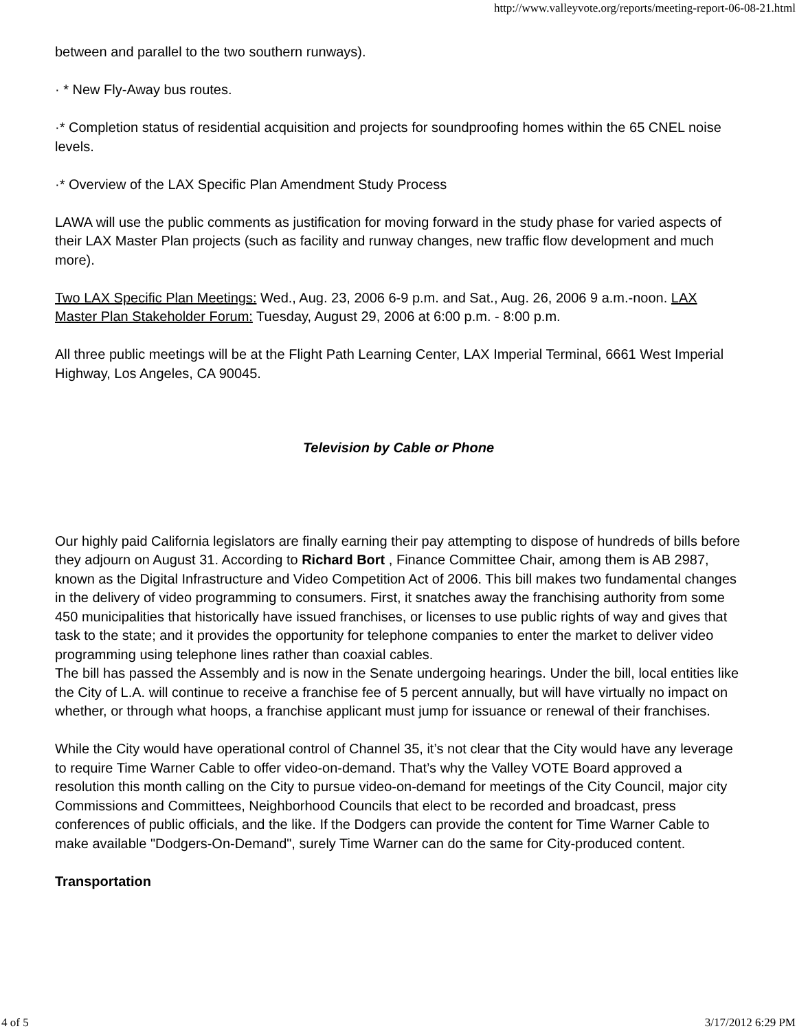http://www.valleyvote.org/reports/meeting-report-06-08-21.html
between and parallel to the two southern runways).
· * New Fly-Away bus routes.
·* Completion status of residential acquisition and projects for soundproofing homes within the 65 CNEL noise levels.
·* Overview of the LAX Specific Plan Amendment Study Process
LAWA will use the public comments as justification for moving forward in the study phase for varied aspects of their LAX Master Plan projects (such as facility and runway changes, new traffic flow development and much more).
Two LAX Specific Plan Meetings: Wed., Aug. 23, 2006 6-9 p.m. and Sat., Aug. 26, 2006 9 a.m.-noon. LAX Master Plan Stakeholder Forum: Tuesday, August 29, 2006 at 6:00 p.m. - 8:00 p.m.
All three public meetings will be at the Flight Path Learning Center, LAX Imperial Terminal, 6661 West Imperial Highway, Los Angeles, CA 90045.
Television by Cable or Phone
Our highly paid California legislators are finally earning their pay attempting to dispose of hundreds of bills before they adjourn on August 31. According to Richard Bort , Finance Committee Chair, among them is AB 2987, known as the Digital Infrastructure and Video Competition Act of 2006. This bill makes two fundamental changes in the delivery of video programming to consumers. First, it snatches away the franchising authority from some 450 municipalities that historically have issued franchises, or licenses to use public rights of way and gives that task to the state; and it provides the opportunity for telephone companies to enter the market to deliver video programming using telephone lines rather than coaxial cables.
The bill has passed the Assembly and is now in the Senate undergoing hearings. Under the bill, local entities like the City of L.A. will continue to receive a franchise fee of 5 percent annually, but will have virtually no impact on whether, or through what hoops, a franchise applicant must jump for issuance or renewal of their franchises.
While the City would have operational control of Channel 35, it’s not clear that the City would have any leverage to require Time Warner Cable to offer video-on-demand. That’s why the Valley VOTE Board approved a resolution this month calling on the City to pursue video-on-demand for meetings of the City Council, major city Commissions and Committees, Neighborhood Councils that elect to be recorded and broadcast, press conferences of public officials, and the like. If the Dodgers can provide the content for Time Warner Cable to make available "Dodgers-On-Demand", surely Time Warner can do the same for City-produced content.
Transportation
4 of 5 3/17/2012 6:29 PM